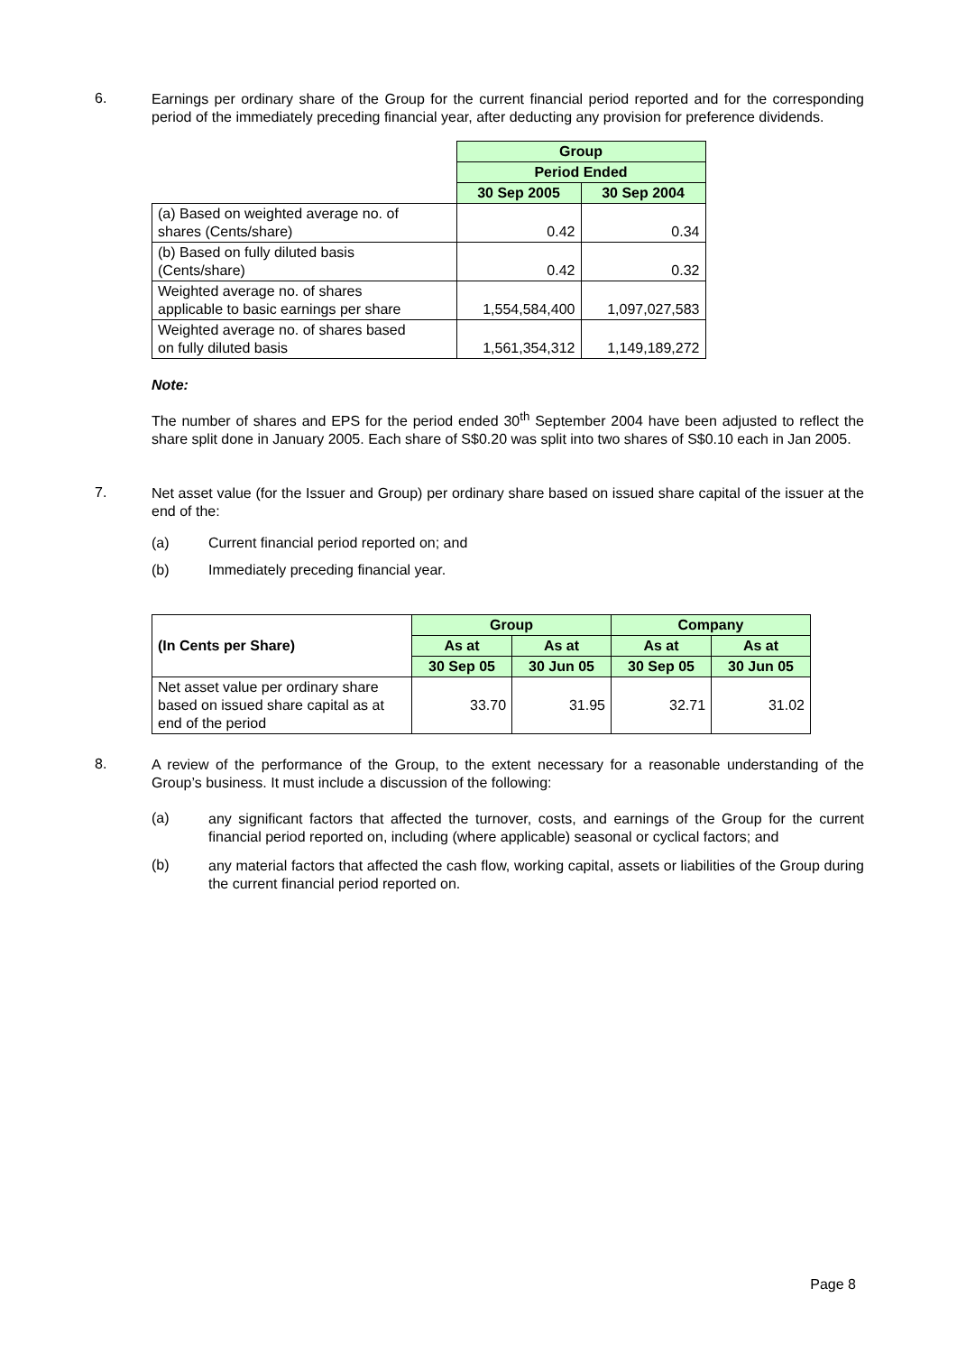6.
Earnings per ordinary share of the Group for the current financial period reported and for the corresponding period of the immediately preceding financial year, after deducting any provision for preference dividends.
| | Group | |
| | Period Ended | |
| | 30 Sep 2005 | 30 Sep 2004 |
| (a) Based on weighted average no. of shares (Cents/share) | 0.42 | 0.34 |
| (b) Based on fully diluted basis (Cents/share) | 0.42 | 0.32 |
| Weighted average no. of shares applicable to basic earnings per share | 1,554,584,400 | 1,097,027,583 |
| Weighted average no. of shares based on fully diluted basis | 1,561,354,312 | 1,149,189,272 |
Note:
The number of shares and EPS for the period ended 30<sup>th</sup> September 2004 have been adjusted to reflect the share split done in January 2005. Each share of S$0.20 was split into two shares of S$0.10 each in Jan 2005.
7.
Net asset value (for the Issuer and Group) per ordinary share based on issued share capital of the issuer at the end of the:
(a) Current financial period reported on; and
(b) Immediately preceding financial year.
| (In Cents per Share) | Group | | Company | |
| --- | --- | --- | --- | --- |
| | As at | As at | As at | As at |
| | 30 Sep 05 | 30 Jun 05 | 30 Sep 05 | 30 Jun 05 |
| Net asset value per ordinary share based on issued share capital as at end of the period | 33.70 | 31.95 | 32.71 | 31.02 |
8.
A review of the performance of the Group, to the extent necessary for a reasonable understanding of the Group’s business. It must include a discussion of the following:
(a)
any significant factors that affected the turnover, costs, and earnings of the Group for the current financial period reported on, including (where applicable) seasonal or cyclical factors; and
(b)
any material factors that affected the cash flow, working capital, assets or liabilities of the Group during the current financial period reported on.
Page 8